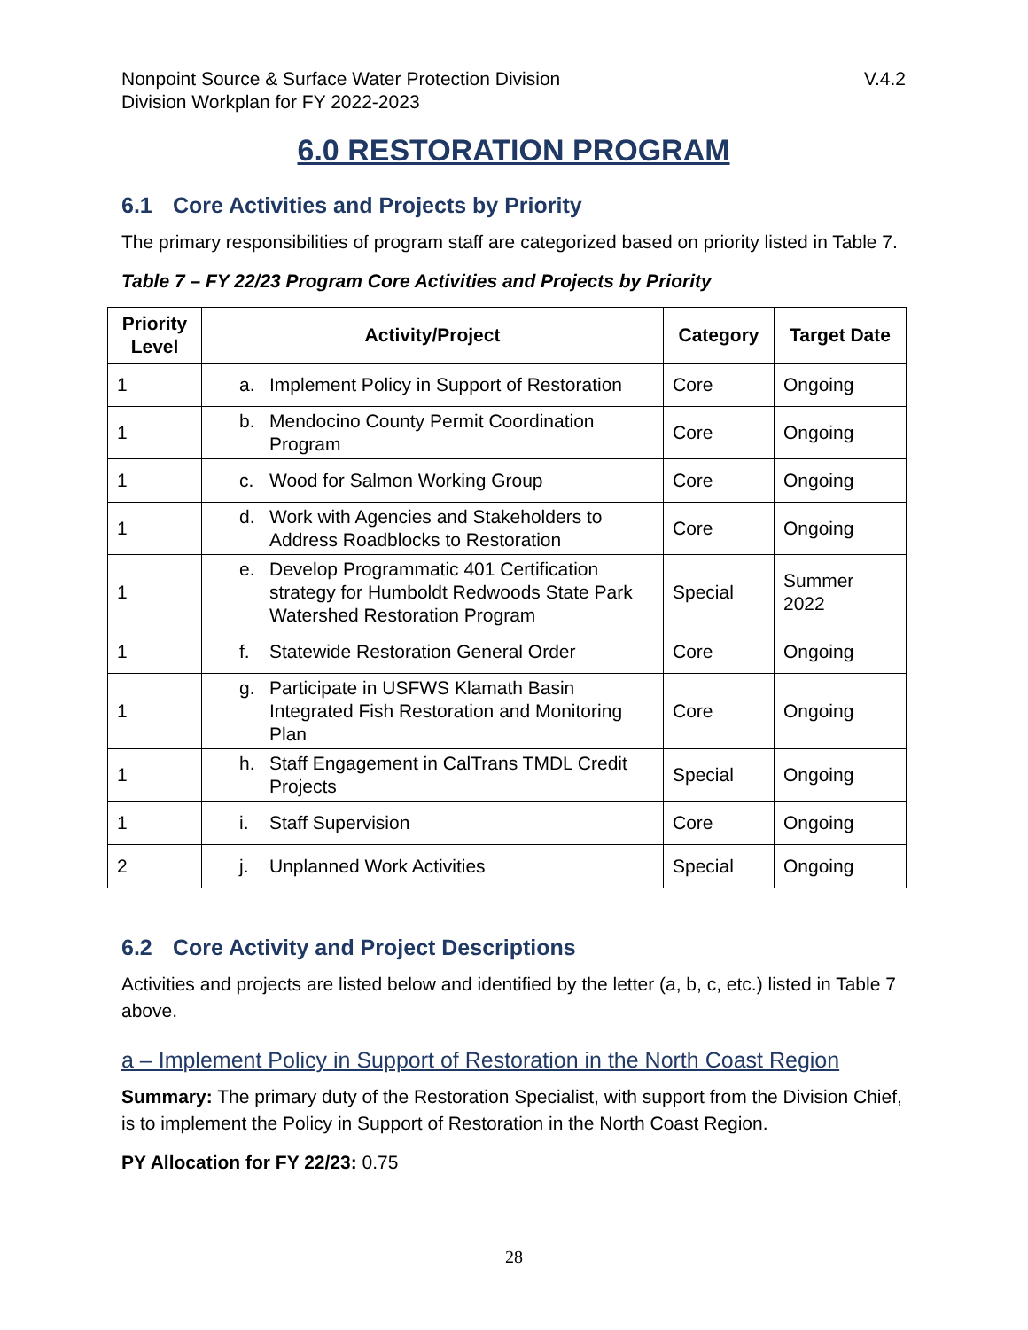Nonpoint Source & Surface Water Protection Division
Division Workplan for FY 2022-2023
V.4.2
6.0 RESTORATION PROGRAM
6.1 Core Activities and Projects by Priority
The primary responsibilities of program staff are categorized based on priority listed in Table 7.
Table 7 – FY 22/23 Program Core Activities and Projects by Priority
| Priority Level | Activity/Project | Category | Target Date |
| --- | --- | --- | --- |
| 1 | a. Implement Policy in Support of Restoration | Core | Ongoing |
| 1 | b. Mendocino County Permit Coordination Program | Core | Ongoing |
| 1 | c. Wood for Salmon Working Group | Core | Ongoing |
| 1 | d. Work with Agencies and Stakeholders to Address Roadblocks to Restoration | Core | Ongoing |
| 1 | e. Develop Programmatic 401 Certification strategy for Humboldt Redwoods State Park Watershed Restoration Program | Special | Summer 2022 |
| 1 | f. Statewide Restoration General Order | Core | Ongoing |
| 1 | g. Participate in USFWS Klamath Basin Integrated Fish Restoration and Monitoring Plan | Core | Ongoing |
| 1 | h. Staff Engagement in CalTrans TMDL Credit Projects | Special | Ongoing |
| 1 | i. Staff Supervision | Core | Ongoing |
| 2 | j. Unplanned Work Activities | Special | Ongoing |
6.2 Core Activity and Project Descriptions
Activities and projects are listed below and identified by the letter (a, b, c, etc.) listed in Table 7 above.
a – Implement Policy in Support of Restoration in the North Coast Region
Summary: The primary duty of the Restoration Specialist, with support from the Division Chief, is to implement the Policy in Support of Restoration in the North Coast Region.
PY Allocation for FY 22/23: 0.75
28